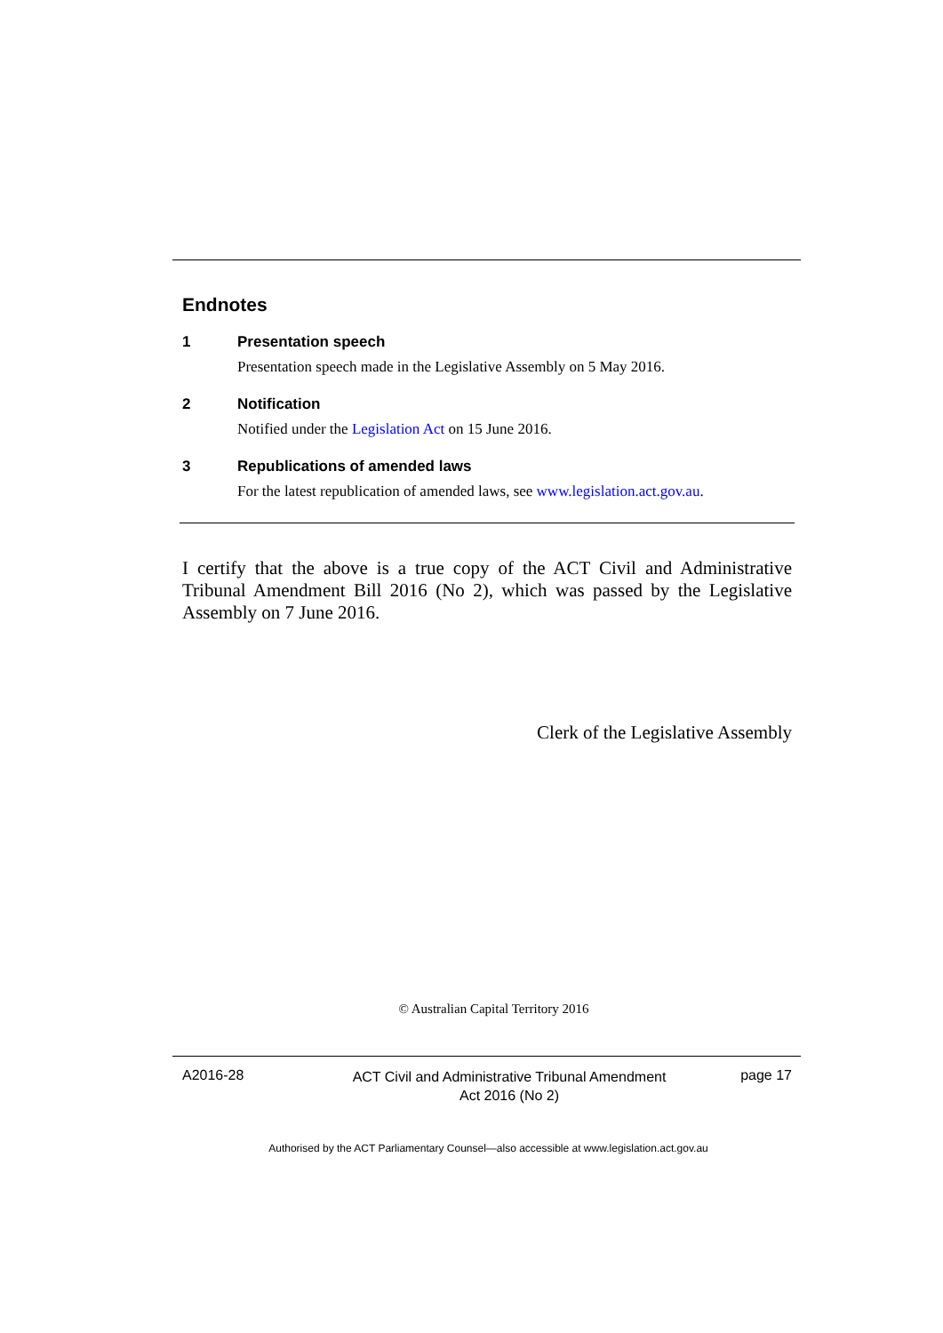Endnotes
1 Presentation speech
Presentation speech made in the Legislative Assembly on 5 May 2016.
2 Notification
Notified under the Legislation Act on 15 June 2016.
3 Republications of amended laws
For the latest republication of amended laws, see www.legislation.act.gov.au.
I certify that the above is a true copy of the ACT Civil and Administrative Tribunal Amendment Bill 2016 (No 2), which was passed by the Legislative Assembly on 7 June 2016.
Clerk of the Legislative Assembly
© Australian Capital Territory 2016
A2016-28
ACT Civil and Administrative Tribunal Amendment
Act 2016 (No 2)
page 17
Authorised by the ACT Parliamentary Counsel—also accessible at www.legislation.act.gov.au